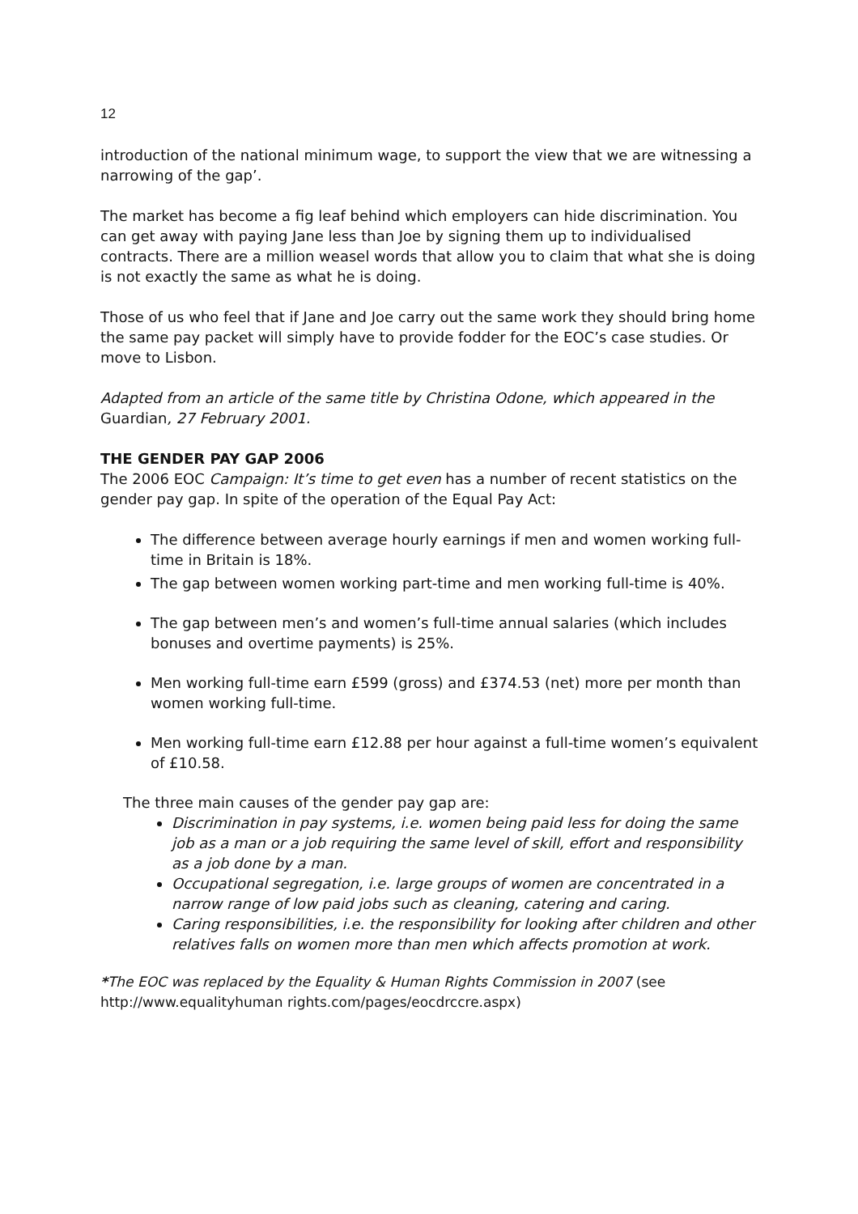12
introduction of the national minimum wage, to support the view that we are witnessing a narrowing of the gap’.
The market has become a fig leaf behind which employers can hide discrimination. You can get away with paying Jane less than Joe by signing them up to individualised contracts. There are a million weasel words that allow you to claim that what she is doing is not exactly the same as what he is doing.
Those of us who feel that if Jane and Joe carry out the same work they should bring home the same pay packet will simply have to provide fodder for the EOC’s case studies. Or move to Lisbon.
Adapted from an article of the same title by Christina Odone, which appeared in the Guardian, 27 February 2001.
THE GENDER PAY GAP 2006
The 2006 EOC Campaign: It’s time to get even has a number of recent statistics on the gender pay gap. In spite of the operation of the Equal Pay Act:
The difference between average hourly earnings if men and women working full-time in Britain is 18%.
The gap between women working part-time and men working full-time is 40%.
The gap between men’s and women’s full-time annual salaries (which includes bonuses and overtime payments) is 25%.
Men working full-time earn £599 (gross) and £374.53 (net) more per month than women working full-time.
Men working full-time earn £12.88 per hour against a full-time women’s equivalent of £10.58.
The three main causes of the gender pay gap are:
Discrimination in pay systems, i.e. women being paid less for doing the same job as a man or a job requiring the same level of skill, effort and responsibility as a job done by a man.
Occupational segregation, i.e. large groups of women are concentrated in a narrow range of low paid jobs such as cleaning, catering and caring.
Caring responsibilities, i.e. the responsibility for looking after children and other relatives falls on women more than men which affects promotion at work.
*The EOC was replaced by the Equality & Human Rights Commission in 2007 (see http://www.equalityhuman rights.com/pages/eocdrccre.aspx)